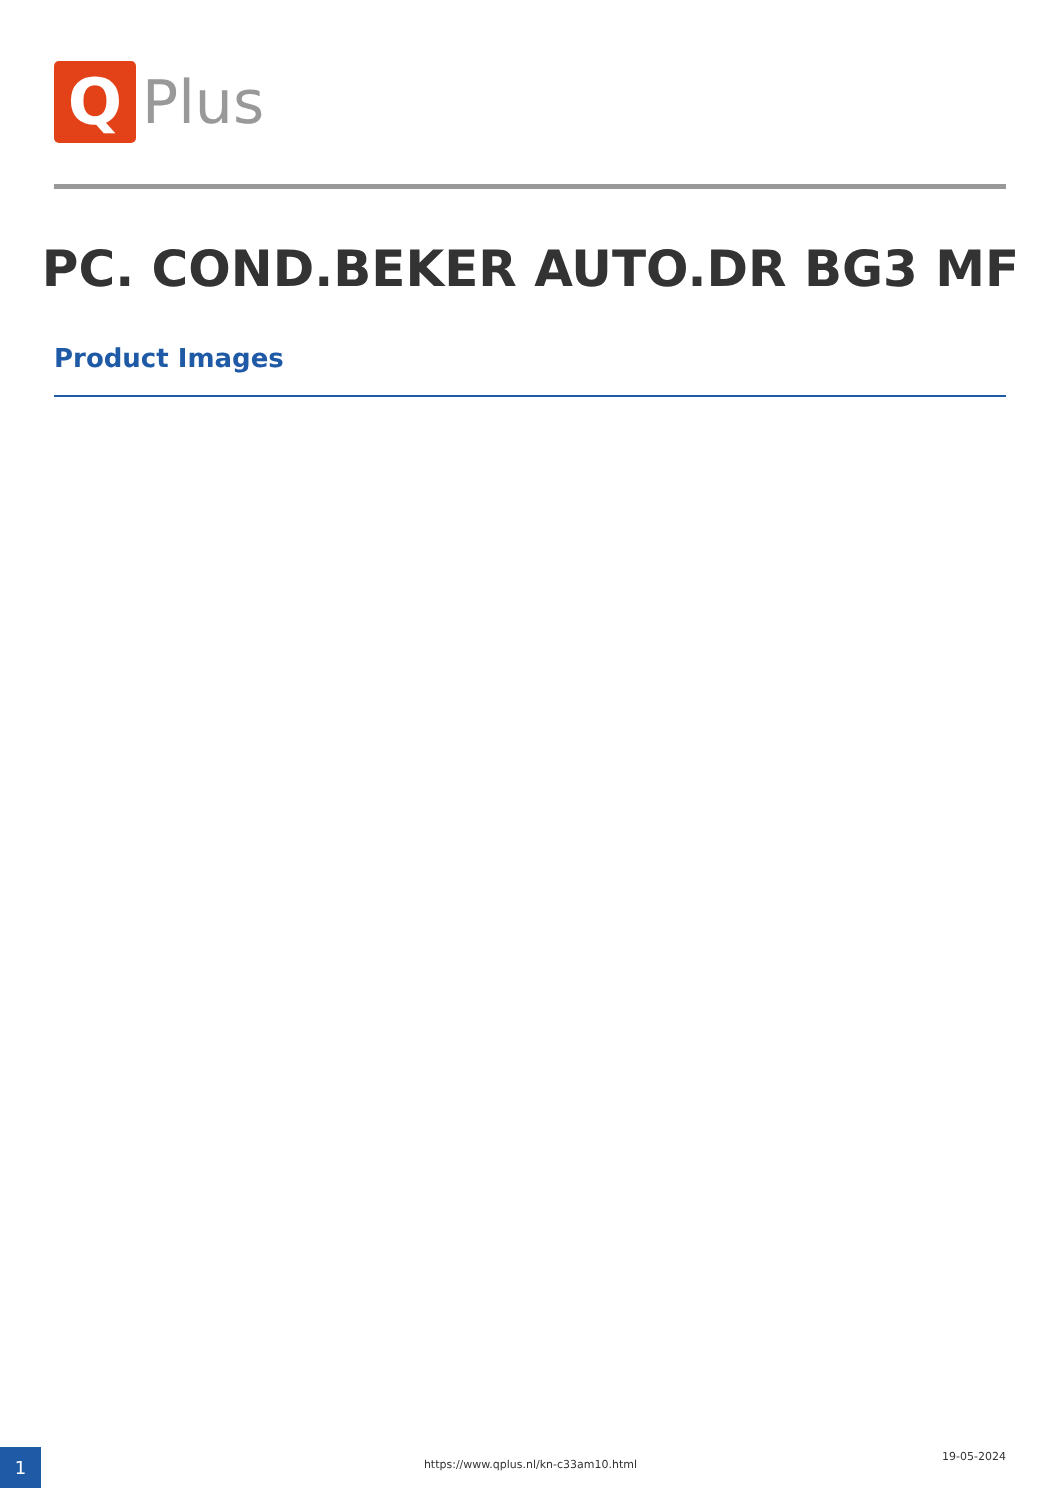Q
Plus
PC. COND.BEKER AUTO.DR BG3 MF
Product Images
1 https://www.qplus.nl/kn-c33am10.html
19-05-2024